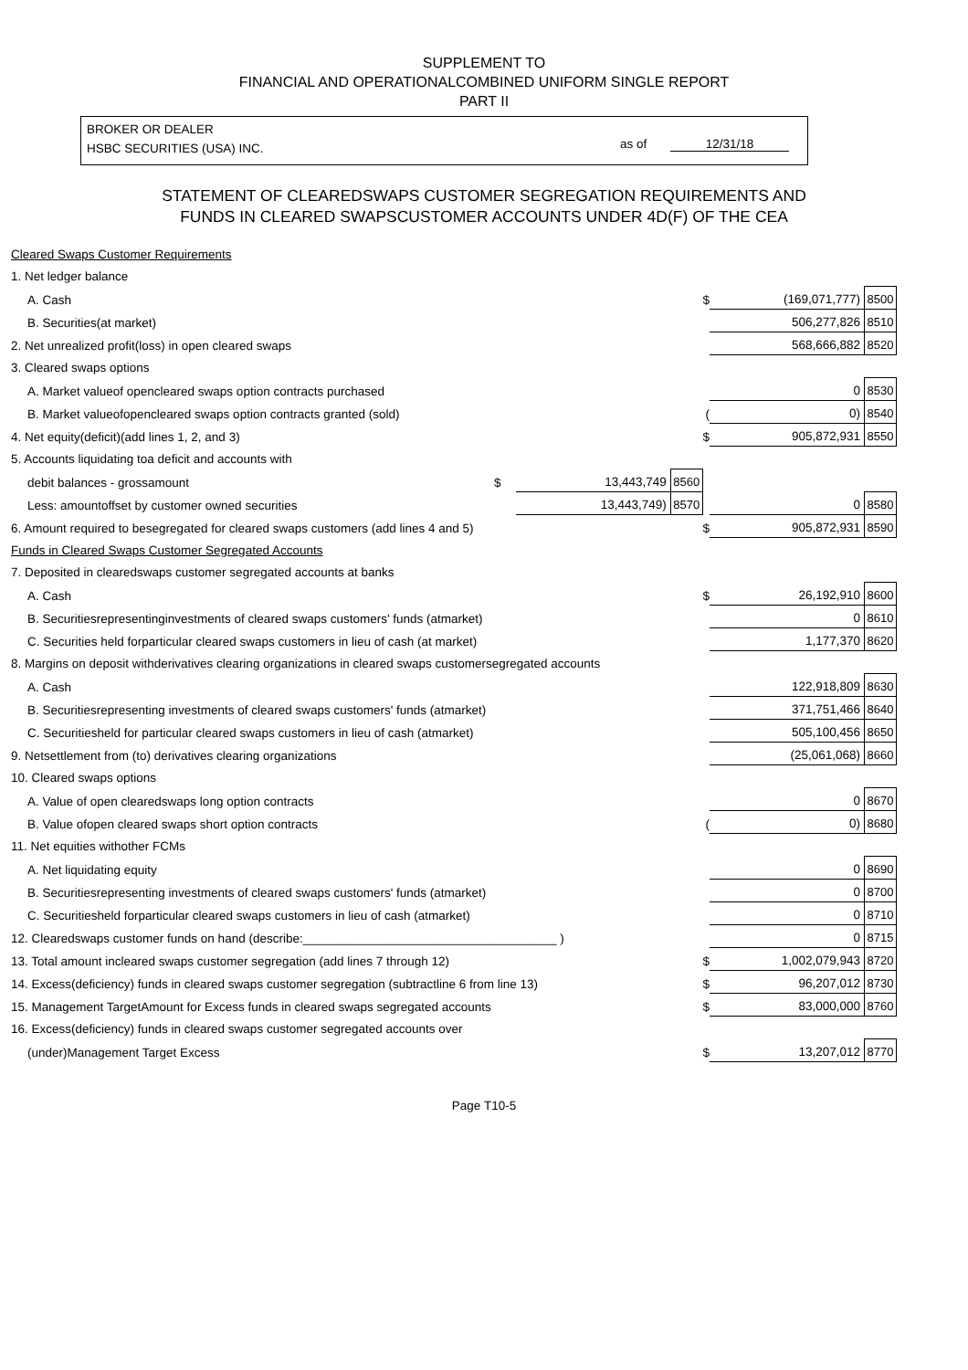SUPPLEMENT TO
FINANCIAL AND OPERATIONALCOMBINED UNIFORM SINGLE REPORT
PART II
BROKER OR DEALER
HSBC SECURITIES (USA) INC.
as of 12/31/18
STATEMENT OF CLEAREDSWAPS CUSTOMER SEGREGATION REQUIREMENTS AND
FUNDS IN CLEARED SWAPSCUSTOMER ACCOUNTS UNDER 4D(F) OF THE CEA
| Cleared Swaps Customer Requirements | | | | | |
| 1. Net ledger balance | | | | | |
| A. Cash | | | $ | (169,071,777) | 8500 |
| B. Securities(at market) | | | | 506,277,826 | 8510 |
| 2. Net unrealized profit(loss) in open cleared swaps | | | | 568,666,882 | 8520 |
| 3. Cleared swaps options | | | | | |
| A. Market valueof opencleared swaps option contracts purchased | | | | 0 | 8530 |
| B. Market valueofopencleared swaps option contracts granted (sold) | | | ( | 0) | 8540 |
| 4. Net equity(deficit)(add lines 1, 2, and 3) | | | $ | 905,872,931 | 8550 |
| 5. Accounts liquidating toa deficit and accounts with | | | | | |
| debit balances - grossamount $ | 13,443,749 | 8560 | | | |
| Less: amountoffset by customer owned securities | 13,443,749) | 8570 | | 0 | 8580 |
| 6. Amount required to besegregated for cleared swaps customers (add lines 4 and 5) | | | $ | 905,872,931 | 8590 |
| Funds in Cleared Swaps Customer Segregated Accounts | | | | | |
| 7. Deposited in clearedswaps customer segregated accounts at banks | | | | | |
| A. Cash | | | $ | 26,192,910 | 8600 |
| B. Securitiesrepresentinginvestments of cleared swaps customers' funds (atmarket) | | | | 0 | 8610 |
| C. Securities held forparticular cleared swaps customers in lieu of cash (at market) | | | | 1,177,370 | 8620 |
| 8. Margins on deposit withderivatives clearing organizations in cleared swaps customersegregated accounts | | | | | |
| A. Cash | | | | 122,918,809 | 8630 |
| B. Securitiesrepresenting investments of cleared swaps customers' funds (atmarket) | | | | 371,751,466 | 8640 |
| C. Securitiesheld for particular cleared swaps customers in lieu of cash (atmarket) | | | | 505,100,456 | 8650 |
| 9. Netsettlement from (to) derivatives clearing organizations | | | | (25,061,068) | 8660 |
| 10. Cleared swaps options | | | | | |
| A. Value of open clearedswaps long option contracts | | | | 0 | 8670 |
| B. Value ofopen cleared swaps short option contracts | | | ( | 0) | 8680 |
| 11. Net equities withother FCMs | | | | | |
| A. Net liquidating equity | | | | 0 | 8690 |
| B. Securitiesrepresenting investments of cleared swaps customers' funds (atmarket) | | | | 0 | 8700 |
| C. Securitiesheld forparticular cleared swaps customers in lieu of cash (atmarket) | | | | 0 | 8710 |
| 12. Clearedswaps customer funds on hand (describe:_____________________________________ ) | | | | 0 | 8715 |
| 13. Total amount incleared swaps customer segregation (add lines 7 through 12) | | | $ | 1,002,079,943 | 8720 |
| 14. Excess(deficiency) funds in cleared swaps customer segregation (subtractline 6 from line 13) | | | $ | 96,207,012 | 8730 |
| 15. Management TargetAmount for Excess funds in cleared swaps segregated accounts | | | $ | 83,000,000 | 8760 |
| 16. Excess(deficiency) funds in cleared swaps customer segregated accounts over | | | | | |
| (under)Management Target Excess | | | $ | 13,207,012 | 8770 |
Page T10-5